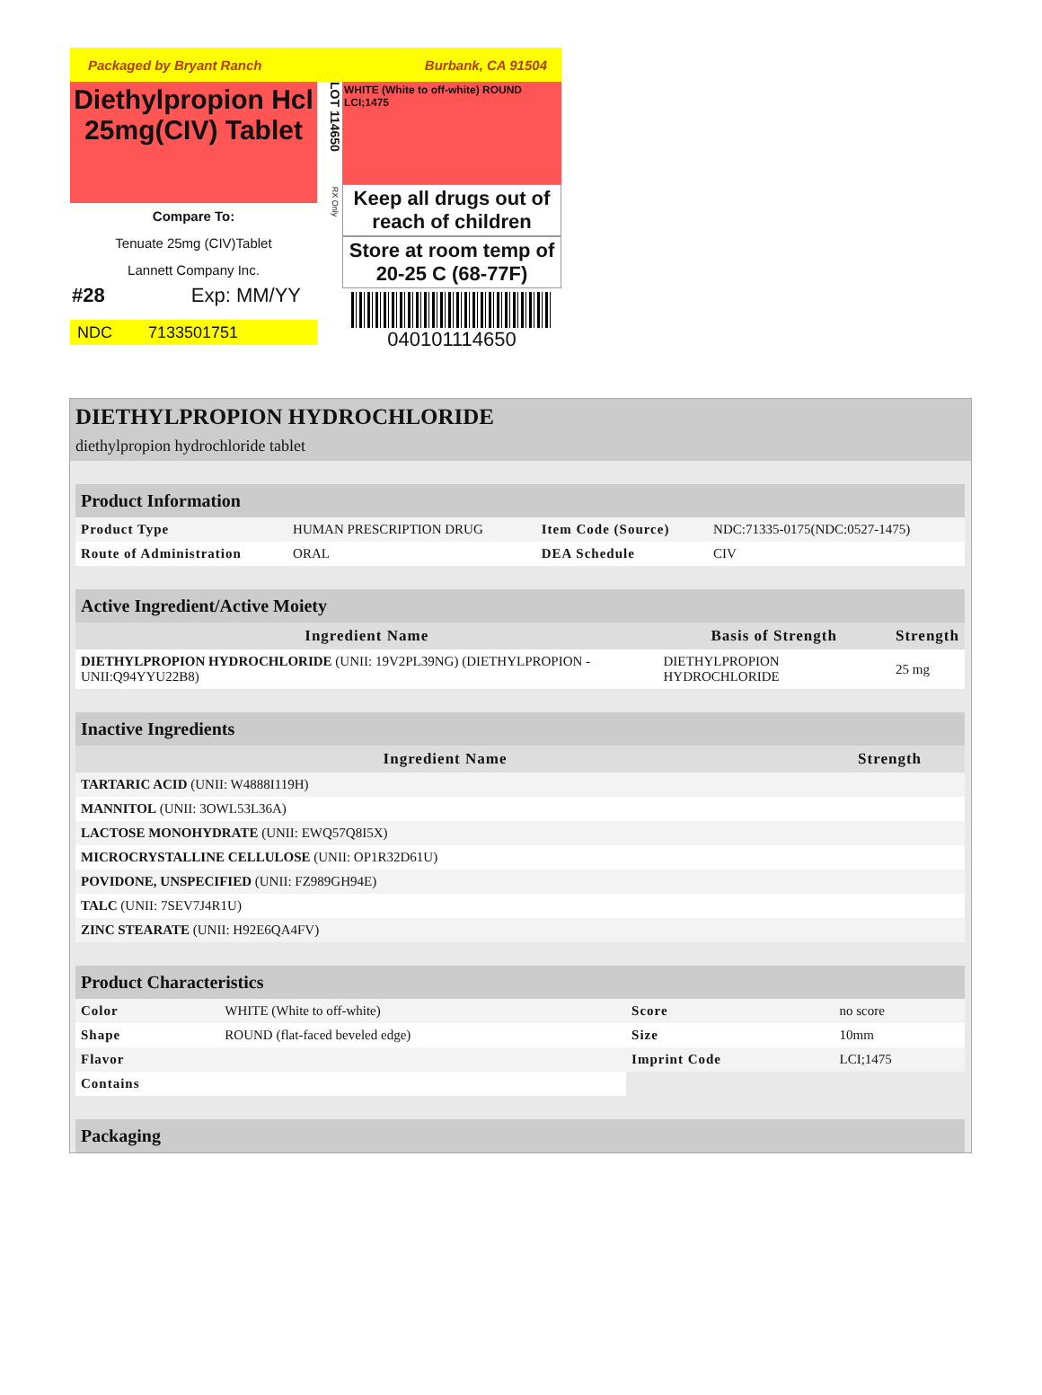Packaged by Bryant Ranch Burbank, CA 91504
Diethylpropion Hcl 25mg(CIV) Tablet
Compare To:
Tenuate 25mg (CIV)Tablet
Lannett Company Inc.
#28 Exp: MM/YY
NDC 7133501751
LOT 114650 RX Only
WHITE (White to off-white) ROUND
LCI;1475
Keep all drugs out of reach of children
Store at room temp of 20-25 C (68-77F)
040101114650
DIETHYLPROPION HYDROCHLORIDE
diethylpropion hydrochloride tablet
Product Information
| Product Type | HUMAN PRESCRIPTION DRUG | Item Code (Source) | NDC:71335-0175(NDC:0527-1475) |
| Route of Administration | ORAL | DEA Schedule | CIV |
Active Ingredient/Active Moiety
| Ingredient Name | Basis of Strength | Strength |
| --- | --- | --- |
| DIETHYLPROPION HYDROCHLORIDE (UNII: 19V2PL39NG) (DIETHYLPROPION - UNII:Q94YYU22B8) | DIETHYLPROPION HYDROCHLORIDE | 25 mg |
Inactive Ingredients
| Ingredient Name | Strength |
| --- | --- |
| TARTARIC ACID (UNII: W4888I119H) | |
| MANNITOL (UNII: 3OWL53L36A) | |
| LACTOSE MONOHYDRATE (UNII: EWQ57Q8I5X) | |
| MICROCRYSTALLINE CELLULOSE (UNII: OP1R32D61U) | |
| POVIDONE, UNSPECIFIED (UNII: FZ989GH94E) | |
| TALC (UNII: 7SEV7J4R1U) | |
| ZINC STEARATE (UNII: H92E6QA4FV) | |
Product Characteristics
| Color | WHITE (White to off-white) | Score | no score |
| Shape | ROUND (flat-faced beveled edge) | Size | 10mm |
| Flavor | | Imprint Code | LCI;1475 |
| Contains | | | |
Packaging